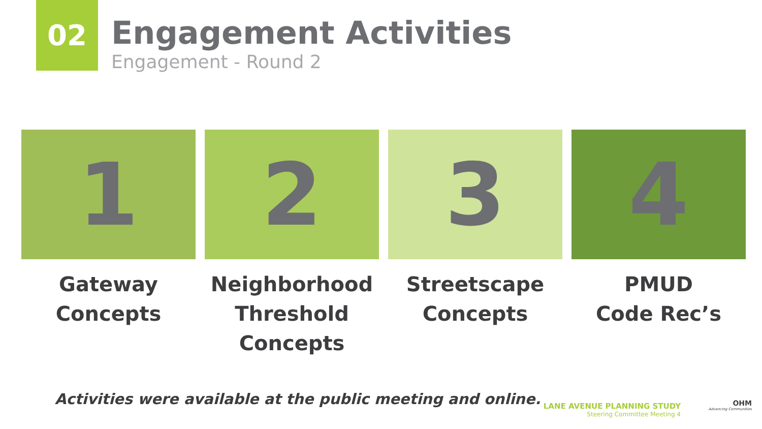02
Engagement Activities
Engagement - Round 2
1
Gateway
Concepts
2
Neighborhood
Threshold
Concepts
3
Streetscape
Concepts
4
PMUD
Code Rec’s
Activities were available at the public meeting and online.
LANE AVENUE PLANNING STUDY
Steering Committee Meeting 4
OHM
Advancing Communities